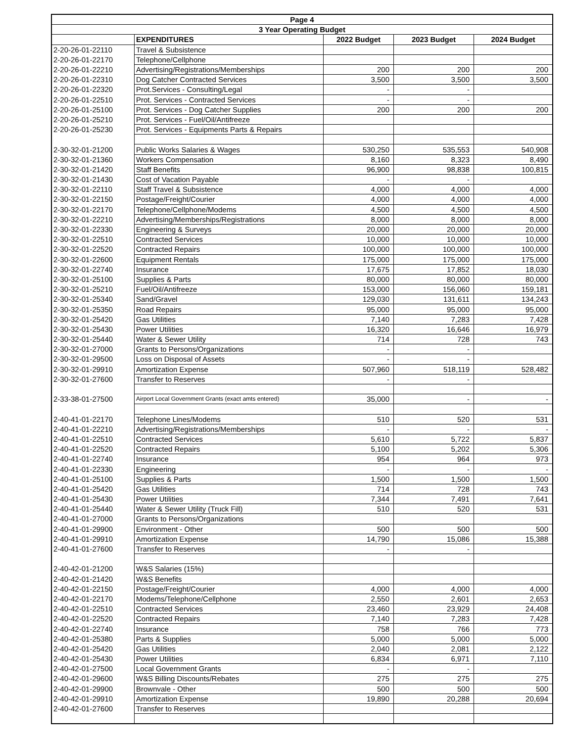| Page 4 | | | | |
| --- | --- | --- | --- | --- |
| 3 Year Operating Budget | | | | |
| | EXPENDITURES | 2022 Budget | 2023 Budget | 2024 Budget |
| 2-20-26-01-22110 | Travel & Subsistence | | | |
| 2-20-26-01-22170 | Telephone/Cellphone | | | |
| 2-20-26-01-22210 | Advertising/Registrations/Memberships | 200 | 200 | 200 |
| 2-20-26-01-22310 | Dog Catcher Contracted Services | 3,500 | 3,500 | 3,500 |
| 2-20-26-01-22320 | Prot.Services - Consulting/Legal | - | - | |
| 2-20-26-01-22510 | Prot. Services - Contracted Services | - | - | |
| 2-20-26-01-25100 | Prot. Services - Dog Catcher Supplies | 200 | 200 | 200 |
| 2-20-26-01-25210 | Prot. Services - Fuel/Oil/Antifreeze | | | |
| 2-20-26-01-25230 | Prot. Services - Equipments Parts & Repairs | | | |
| 2-30-32-01-21200 | Public Works Salaries & Wages | 530,250 | 535,553 | 540,908 |
| 2-30-32-01-21360 | Workers Compensation | 8,160 | 8,323 | 8,490 |
| 2-30-32-01-21420 | Staff Benefits | 96,900 | 98,838 | 100,815 |
| 2-30-32-01-21430 | Cost of Vacation Payable | - | - | |
| 2-30-32-01-22110 | Staff Travel & Subsistence | 4,000 | 4,000 | 4,000 |
| 2-30-32-01-22150 | Postage/Freight/Courier | 4,000 | 4,000 | 4,000 |
| 2-30-32-01-22170 | Telephone/Cellphone/Modems | 4,500 | 4,500 | 4,500 |
| 2-30-32-01-22210 | Advertising/Memberships/Registrations | 8,000 | 8,000 | 8,000 |
| 2-30-32-01-22330 | Engineering & Surveys | 20,000 | 20,000 | 20,000 |
| 2-30-32-01-22510 | Contracted Services | 10,000 | 10,000 | 10,000 |
| 2-30-32-01-22520 | Contracted Repairs | 100,000 | 100,000 | 100,000 |
| 2-30-32-01-22600 | Equipment Rentals | 175,000 | 175,000 | 175,000 |
| 2-30-32-01-22740 | Insurance | 17,675 | 17,852 | 18,030 |
| 2-30-32-01-25100 | Supplies & Parts | 80,000 | 80,000 | 80,000 |
| 2-30-32-01-25210 | Fuel/Oil/Antifreeze | 153,000 | 156,060 | 159,181 |
| 2-30-32-01-25340 | Sand/Gravel | 129,030 | 131,611 | 134,243 |
| 2-30-32-01-25350 | Road Repairs | 95,000 | 95,000 | 95,000 |
| 2-30-32-01-25420 | Gas Utilities | 7,140 | 7,283 | 7,428 |
| 2-30-32-01-25430 | Power Utilities | 16,320 | 16,646 | 16,979 |
| 2-30-32-01-25440 | Water & Sewer Utility | 714 | 728 | 743 |
| 2-30-32-01-27000 | Grants to Persons/Organizations | - | - | |
| 2-30-32-01-29500 | Loss on Disposal of Assets | - | - | |
| 2-30-32-01-29910 | Amortization Expense | 507,960 | 518,119 | 528,482 |
| 2-30-32-01-27600 | Transfer to Reserves | - | - | |
| 2-33-38-01-27500 | Airport Local Government Grants (exact amts entered) | 35,000 | - | - |
| 2-40-41-01-22170 | Telephone Lines/Modems | 510 | 520 | 531 |
| 2-40-41-01-22210 | Advertising/Registrations/Memberships | - | - | - |
| 2-40-41-01-22510 | Contracted Services | 5,610 | 5,722 | 5,837 |
| 2-40-41-01-22520 | Contracted Repairs | 5,100 | 5,202 | 5,306 |
| 2-40-41-01-22740 | Insurance | 954 | 964 | 973 |
| 2-40-41-01-22330 | Engineering | - | - | - |
| 2-40-41-01-25100 | Supplies & Parts | 1,500 | 1,500 | 1,500 |
| 2-40-41-01-25420 | Gas Utilities | 714 | 728 | 743 |
| 2-40-41-01-25430 | Power Utilities | 7,344 | 7,491 | 7,641 |
| 2-40-41-01-25440 | Water & Sewer Utility (Truck Fill) | 510 | 520 | 531 |
| 2-40-41-01-27000 | Grants to Persons/Organizations | | | |
| 2-40-41-01-29900 | Environment - Other | 500 | 500 | 500 |
| 2-40-41-01-29910 | Amortization Expense | 14,790 | 15,086 | 15,388 |
| 2-40-41-01-27600 | Transfer to Reserves | - | - | |
| 2-40-42-01-21200 | W&S Salaries (15%) | | | |
| 2-40-42-01-21420 | W&S Benefits | | | |
| 2-40-42-01-22150 | Postage/Freight/Courier | 4,000 | 4,000 | 4,000 |
| 2-40-42-01-22170 | Modems/Telephone/Cellphone | 2,550 | 2,601 | 2,653 |
| 2-40-42-01-22510 | Contracted Services | 23,460 | 23,929 | 24,408 |
| 2-40-42-01-22520 | Contracted Repairs | 7,140 | 7,283 | 7,428 |
| 2-40-42-01-22740 | Insurance | 758 | 766 | 773 |
| 2-40-42-01-25380 | Parts & Supplies | 5,000 | 5,000 | 5,000 |
| 2-40-42-01-25420 | Gas Utilities | 2,040 | 2,081 | 2,122 |
| 2-40-42-01-25430 | Power Utilities | 6,834 | 6,971 | 7,110 |
| 2-40-42-01-27500 | Local Government Grants | - | - | |
| 2-40-42-01-29600 | W&S Billing Discounts/Rebates | 275 | 275 | 275 |
| 2-40-42-01-29900 | Brownvale - Other | 500 | 500 | 500 |
| 2-40-42-01-29910 | Amortization Expense | 19,890 | 20,288 | 20,694 |
| 2-40-42-01-27600 | Transfer to Reserves | | | |